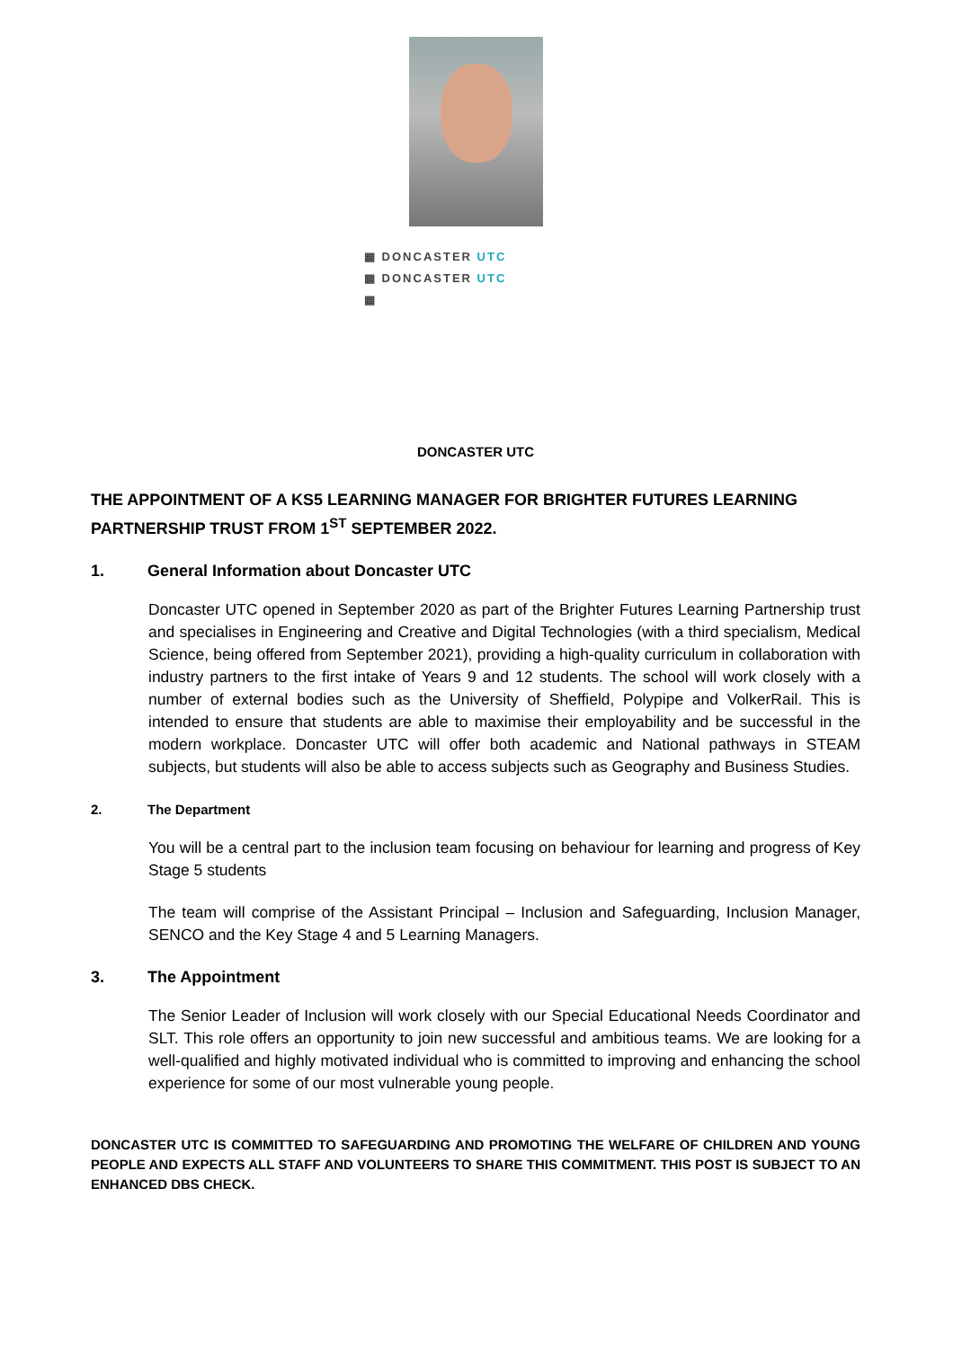▦ DONCASTER UTC
▦ DONCASTER UTC
▦
DONCASTER UTC
THE APPOINTMENT OF A KS5 LEARNING MANAGER FOR BRIGHTER FUTURES LEARNING PARTNERSHIP TRUST FROM 1<sup>ST</sup> SEPTEMBER 2022.
1. General Information about Doncaster UTC
Doncaster UTC opened in September 2020 as part of the Brighter Futures Learning Partnership trust and specialises in Engineering and Creative and Digital Technologies (with a third specialism, Medical Science, being offered from September 2021), providing a high-quality curriculum in collaboration with industry partners to the first intake of Years 9 and 12 students. The school will work closely with a number of external bodies such as the University of Sheffield, Polypipe and VolkerRail. This is intended to ensure that students are able to maximise their employability and be successful in the modern workplace. Doncaster UTC will offer both academic and National pathways in STEAM subjects, but students will also be able to access subjects such as Geography and Business Studies.
2. The Department
You will be a central part to the inclusion team focusing on behaviour for learning and progress of Key Stage 5 students
The team will comprise of the Assistant Principal – Inclusion and Safeguarding, Inclusion Manager, SENCO and the Key Stage 4 and 5 Learning Managers.
3. The Appointment
The Senior Leader of Inclusion will work closely with our Special Educational Needs Coordinator and SLT. This role offers an opportunity to join new successful and ambitious teams. We are looking for a well-qualified and highly motivated individual who is committed to improving and enhancing the school experience for some of our most vulnerable young people.
DONCASTER UTC IS COMMITTED TO SAFEGUARDING AND PROMOTING THE WELFARE OF CHILDREN AND YOUNG PEOPLE AND EXPECTS ALL STAFF AND VOLUNTEERS TO SHARE THIS COMMITMENT. THIS POST IS SUBJECT TO AN ENHANCED DBS CHECK.